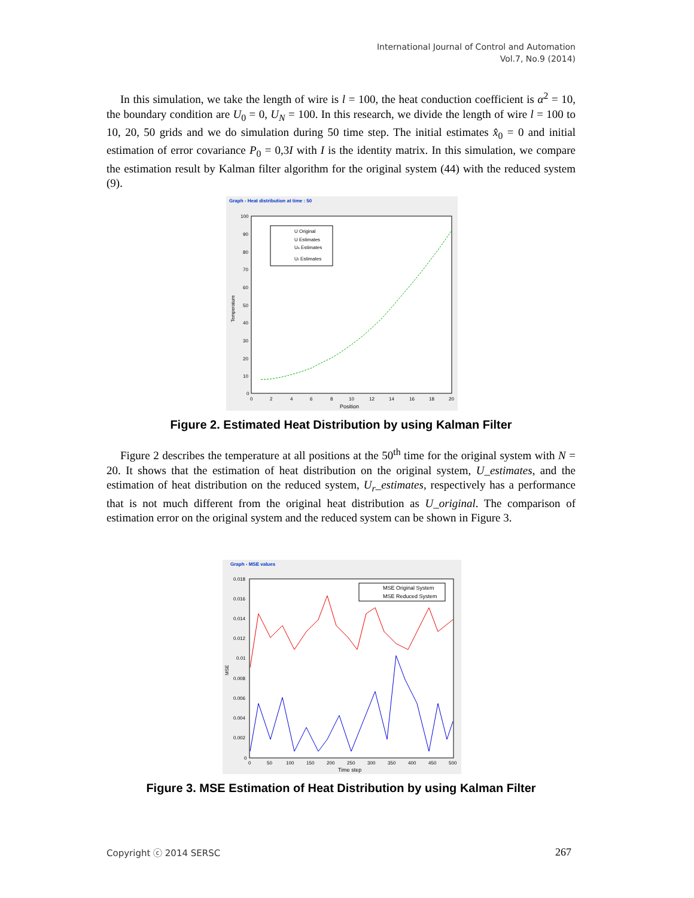International Journal of Control and Automation
Vol.7, No.9 (2014)
In this simulation, we take the length of wire is l = 100, the heat conduction coefficient is α<sup>2</sup> = 10, the boundary condition are U<sub>0</sub> = 0, U<sub>N</sub> = 100. In this research, we divide the length of wire l = 100 to 10, 20, 50 grids and we do simulation during 50 time step. The initial estimates x̂<sub>0</sub> = 0 and initial estimation of error covariance P<sub>0</sub> = 0,3I with I is the identity matrix. In this simulation, we compare the estimation result by Kalman filter algorithm for the original system (44) with the reduced system (9).
Graph - Heat distribution at time : 50
100
90
80
70
60
50
40
30
20
10
0
0
2
4
6
8
10
12
14
16
18
20
Position
Temperature
U Original
U Estimates
Us Estimates
Ur Estimates
Figure 2. Estimated Heat Distribution by using Kalman Filter
Figure 2 describes the temperature at all positions at the 50<sup>th</sup> time for the original system with N = 20. It shows that the estimation of heat distribution on the original system, U_estimates, and the estimation of heat distribution on the reduced system, U<sub>r</sub>_estimates, respectively has a performance that is not much different from the original heat distribution as U_original. The comparison of estimation error on the original system and the reduced system can be shown in Figure 3.
Graph - MSE values
0.018
0.016
0.014
0.012
0.01
0.008
0.006
0.004
0.002
0
0
50
100
150
200
250
300
350
400
450
500
Time step
MSE
MSE Original System
MSE Reduced System
Figure 3. MSE Estimation of Heat Distribution by using Kalman Filter
Copyright ⓒ 2014 SERSC 267